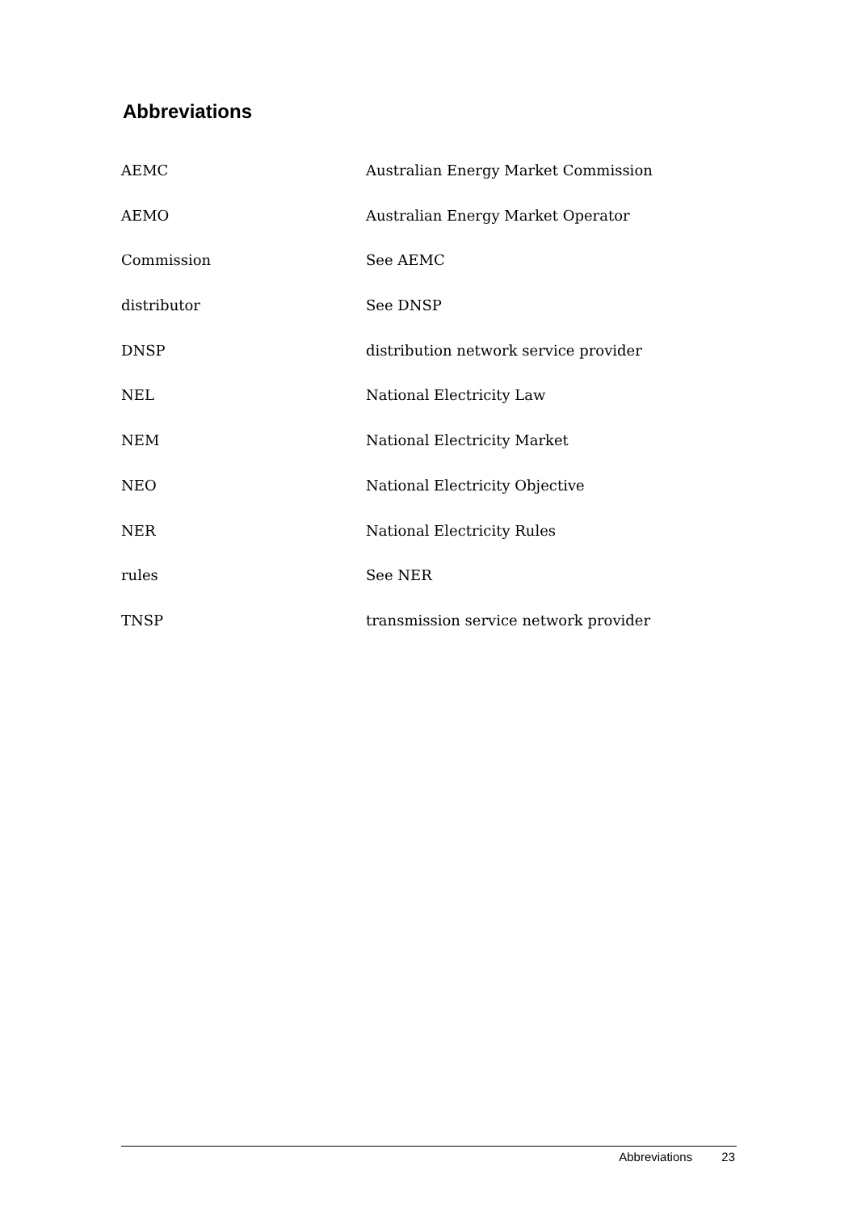Abbreviations
| AEMC | Australian Energy Market Commission |
| AEMO | Australian Energy Market Operator |
| Commission | See AEMC |
| distributor | See DNSP |
| DNSP | distribution network service provider |
| NEL | National Electricity Law |
| NEM | National Electricity Market |
| NEO | National Electricity Objective |
| NER | National Electricity Rules |
| rules | See NER |
| TNSP | transmission service network provider |
Abbreviations 23